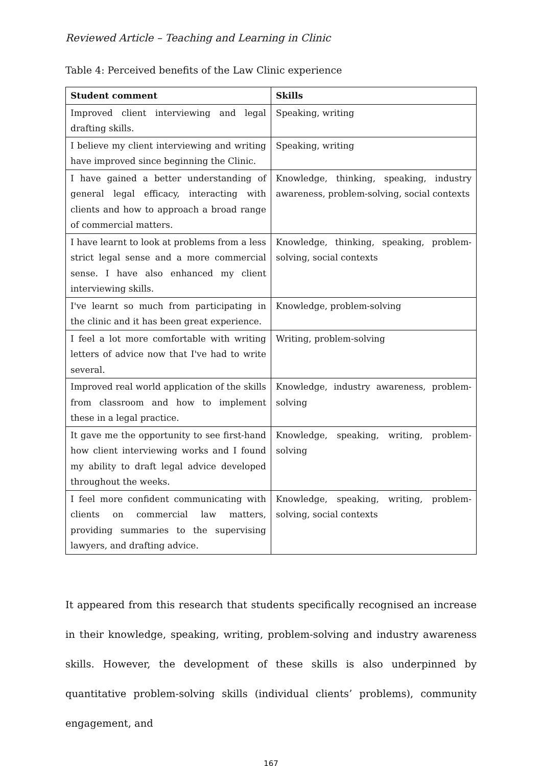Reviewed Article – Teaching and Learning in Clinic
Table 4: Perceived benefits of the Law Clinic experience
| Student comment | Skills |
| --- | --- |
| Improved client interviewing and legal drafting skills. | Speaking, writing |
| I believe my client interviewing and writing have improved since beginning the Clinic. | Speaking, writing |
| I have gained a better understanding of general legal efficacy, interacting with clients and how to approach a broad range of commercial matters. | Knowledge, thinking, speaking, industry awareness, problem-solving, social contexts |
| I have learnt to look at problems from a less strict legal sense and a more commercial sense. I have also enhanced my client interviewing skills. | Knowledge, thinking, speaking, problem-solving, social contexts |
| I've learnt so much from participating in the clinic and it has been great experience. | Knowledge, problem-solving |
| I feel a lot more comfortable with writing letters of advice now that I've had to write several. | Writing, problem-solving |
| Improved real world application of the skills from classroom and how to implement these in a legal practice. | Knowledge, industry awareness, problem-solving |
| It gave me the opportunity to see first-hand how client interviewing works and I found my ability to draft legal advice developed throughout the weeks. | Knowledge, speaking, writing, problem-solving |
| I feel more confident communicating with clients on commercial law matters, providing summaries to the supervising lawyers, and drafting advice. | Knowledge, speaking, writing, problem-solving, social contexts |
It appeared from this research that students specifically recognised an increase in their knowledge, speaking, writing, problem-solving and industry awareness skills. However, the development of these skills is also underpinned by quantitative problem-solving skills (individual clients’ problems), community engagement, and
167